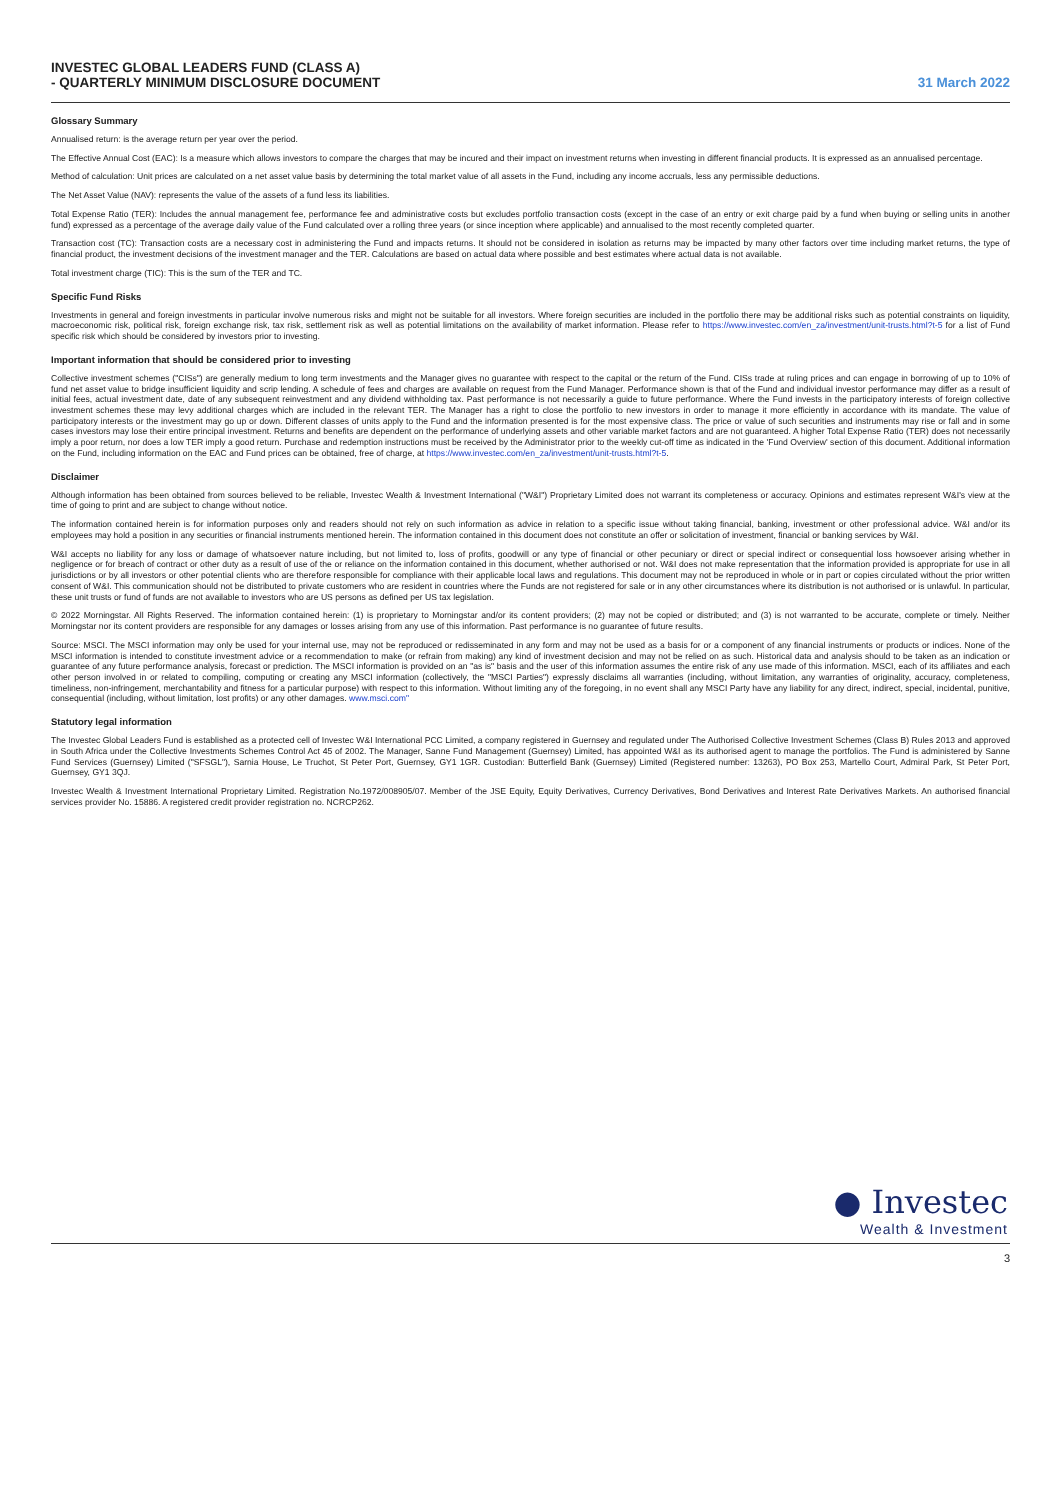INVESTEC GLOBAL LEADERS FUND (CLASS A)
- QUARTERLY MINIMUM DISCLOSURE DOCUMENT
31 March 2022
Glossary Summary
Annualised return: is the average return per year over the period.
The Effective Annual Cost (EAC): Is a measure which allows investors to compare the charges that may be incured and their impact on investment returns when investing in different financial products. It is expressed as an annualised percentage.
Method of calculation: Unit prices are calculated on a net asset value basis by determining the total market value of all assets in the Fund, including any income accruals, less any permissible deductions.
The Net Asset Value (NAV): represents the value of the assets of a fund less its liabilities.
Total Expense Ratio (TER): Includes the annual management fee, performance fee and administrative costs but excludes portfolio transaction costs (except in the case of an entry or exit charge paid by a fund when buying or selling units in another fund) expressed as a percentage of the average daily value of the Fund calculated over a rolling three years (or since inception where applicable) and annualised to the most recently completed quarter.
Transaction cost (TC): Transaction costs are a necessary cost in administering the Fund and impacts returns. It should not be considered in isolation as returns may be impacted by many other factors over time including market returns, the type of financial product, the investment decisions of the investment manager and the TER. Calculations are based on actual data where possible and best estimates where actual data is not available.
Total investment charge (TIC): This is the sum of the TER and TC.
Specific Fund Risks
Investments in general and foreign investments in particular involve numerous risks and might not be suitable for all investors. Where foreign securities are included in the portfolio there may be additional risks such as potential constraints on liquidity, macroeconomic risk, political risk, foreign exchange risk, tax risk, settlement risk as well as potential limitations on the availability of market information. Please refer to https://www.investec.com/en_za/investment/unit-trusts.html?t-5 for a list of Fund specific risk which should be considered by investors prior to investing.
Important information that should be considered prior to investing
Collective investment schemes ("CISs") are generally medium to long term investments and the Manager gives no guarantee with respect to the capital or the return of the Fund. CISs trade at ruling prices and can engage in borrowing of up to 10% of fund net asset value to bridge insufficient liquidity and scrip lending. A schedule of fees and charges are available on request from the Fund Manager. Performance shown is that of the Fund and individual investor performance may differ as a result of initial fees, actual investment date, date of any subsequent reinvestment and any dividend withholding tax. Past performance is not necessarily a guide to future performance. Where the Fund invests in the participatory interests of foreign collective investment schemes these may levy additional charges which are included in the relevant TER. The Manager has a right to close the portfolio to new investors in order to manage it more efficiently in accordance with its mandate. The value of participatory interests or the investment may go up or down. Different classes of units apply to the Fund and the information presented is for the most expensive class. The price or value of such securities and instruments may rise or fall and in some cases investors may lose their entire principal investment. Returns and benefits are dependent on the performance of underlying assets and other variable market factors and are not guaranteed. A higher Total Expense Ratio (TER) does not necessarily imply a poor return, nor does a low TER imply a good return. Purchase and redemption instructions must be received by the Administrator prior to the weekly cut-off time as indicated in the 'Fund Overview' section of this document. Additional information on the Fund, including information on the EAC and Fund prices can be obtained, free of charge, at https://www.investec.com/en_za/investment/unit-trusts.html?t-5.
Disclaimer
Although information has been obtained from sources believed to be reliable, Investec Wealth & Investment International ("W&I") Proprietary Limited does not warrant its completeness or accuracy. Opinions and estimates represent W&I's view at the time of going to print and are subject to change without notice.
The information contained herein is for information purposes only and readers should not rely on such information as advice in relation to a specific issue without taking financial, banking, investment or other professional advice. W&I and/or its employees may hold a position in any securities or financial instruments mentioned herein. The information contained in this document does not constitute an offer or solicitation of investment, financial or banking services by W&I.
W&I accepts no liability for any loss or damage of whatsoever nature including, but not limited to, loss of profits, goodwill or any type of financial or other pecuniary or direct or special indirect or consequential loss howsoever arising whether in negligence or for breach of contract or other duty as a result of use of the or reliance on the information contained in this document, whether authorised or not. W&I does not make representation that the information provided is appropriate for use in all jurisdictions or by all investors or other potential clients who are therefore responsible for compliance with their applicable local laws and regulations. This document may not be reproduced in whole or in part or copies circulated without the prior written consent of W&I. This communication should not be distributed to private customers who are resident in countries where the Funds are not registered for sale or in any other circumstances where its distribution is not authorised or is unlawful. In particular, these unit trusts or fund of funds are not available to investors who are US persons as defined per US tax legislation.
© 2022 Morningstar. All Rights Reserved. The information contained herein: (1) is proprietary to Morningstar and/or its content providers; (2) may not be copied or distributed; and (3) is not warranted to be accurate, complete or timely. Neither Morningstar nor its content providers are responsible for any damages or losses arising from any use of this information. Past performance is no guarantee of future results.
Source: MSCI. The MSCI information may only be used for your internal use, may not be reproduced or redisseminated in any form and may not be used as a basis for or a component of any financial instruments or products or indices. None of the MSCI information is intended to constitute investment advice or a recommendation to make (or refrain from making) any kind of investment decision and may not be relied on as such. Historical data and analysis should to be taken as an indication or guarantee of any future performance analysis, forecast or prediction. The MSCI information is provided on an "as is" basis and the user of this information assumes the entire risk of any use made of this information. MSCI, each of its affiliates and each other person involved in or related to compiling, computing or creating any MSCI information (collectively, the "MSCI Parties") expressly disclaims all warranties (including, without limitation, any warranties of originality, accuracy, completeness, timeliness, non-infringement, merchantability and fitness for a particular purpose) with respect to this information. Without limiting any of the foregoing, in no event shall any MSCI Party have any liability for any direct, indirect, special, incidental, punitive, consequential (including, without limitation, lost profits) or any other damages. www.msci.com"
Statutory legal information
The Investec Global Leaders Fund is established as a protected cell of Investec W&I International PCC Limited, a company registered in Guernsey and regulated under The Authorised Collective Investment Schemes (Class B) Rules 2013 and approved in South Africa under the Collective Investments Schemes Control Act 45 of 2002. The Manager, Sanne Fund Management (Guernsey) Limited, has appointed W&I as its authorised agent to manage the portfolios. The Fund is administered by Sanne Fund Services (Guernsey) Limited ("SFSGL"), Sarnia House, Le Truchot, St Peter Port, Guernsey, GY1 1GR. Custodian: Butterfield Bank (Guernsey) Limited (Registered number: 13263), PO Box 253, Martello Court, Admiral Park, St Peter Port, Guernsey, GY1 3QJ.
Investec Wealth & Investment International Proprietary Limited. Registration No.1972/008905/07. Member of the JSE Equity, Equity Derivatives, Currency Derivatives, Bond Derivatives and Interest Rate Derivatives Markets. An authorised financial services provider No. 15886. A registered credit provider registration no. NCRCP262.
● Investec
Wealth & Investment
3